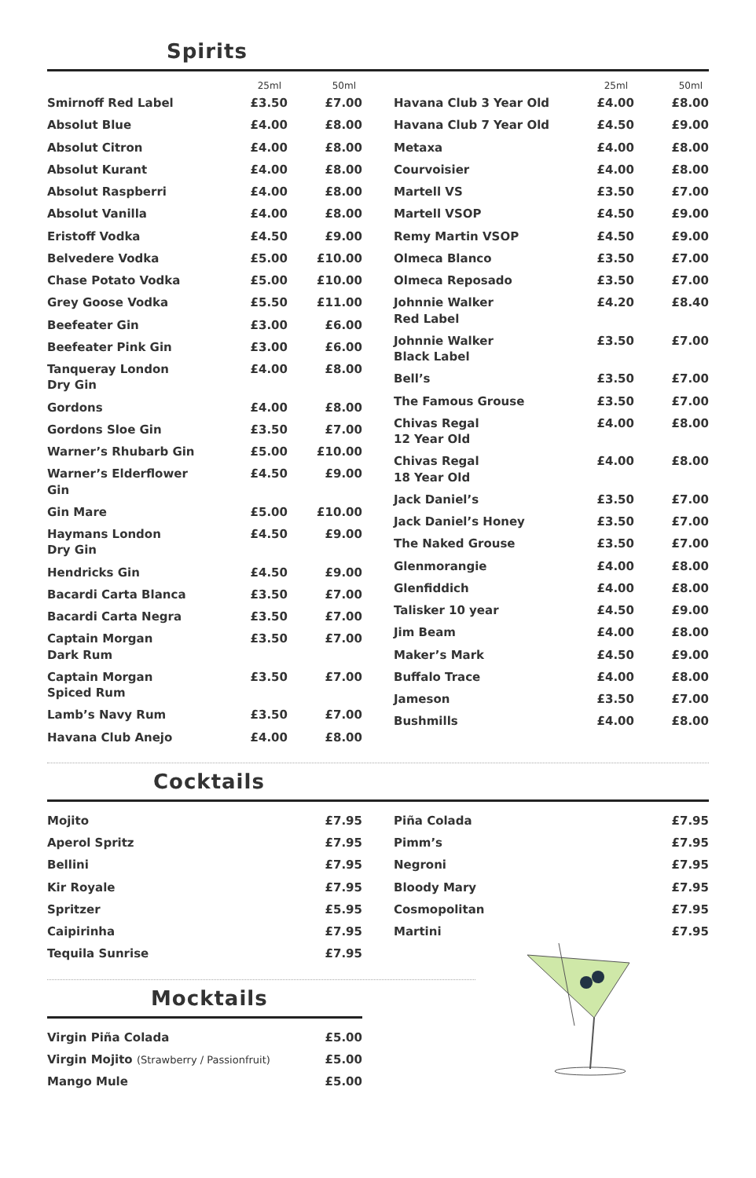Spirits
| | 25ml | 50ml |
| --- | --- | --- |
| Smirnoff Red Label | £3.50 | £7.00 |
| Absolut Blue | £4.00 | £8.00 |
| Absolut Citron | £4.00 | £8.00 |
| Absolut Kurant | £4.00 | £8.00 |
| Absolut Raspberri | £4.00 | £8.00 |
| Absolut Vanilla | £4.00 | £8.00 |
| Eristoff Vodka | £4.50 | £9.00 |
| Belvedere Vodka | £5.00 | £10.00 |
| Chase Potato Vodka | £5.00 | £10.00 |
| Grey Goose Vodka | £5.50 | £11.00 |
| Beefeater Gin | £3.00 | £6.00 |
| Beefeater Pink Gin | £3.00 | £6.00 |
| Tanqueray London Dry Gin | £4.00 | £8.00 |
| Gordons | £4.00 | £8.00 |
| Gordons Sloe Gin | £3.50 | £7.00 |
| Warner’s Rhubarb Gin | £5.00 | £10.00 |
| Warner’s Elderflower Gin | £4.50 | £9.00 |
| Gin Mare | £5.00 | £10.00 |
| Haymans London Dry Gin | £4.50 | £9.00 |
| Hendricks Gin | £4.50 | £9.00 |
| Bacardi Carta Blanca | £3.50 | £7.00 |
| Bacardi Carta Negra | £3.50 | £7.00 |
| Captain Morgan Dark Rum | £3.50 | £7.00 |
| Captain Morgan Spiced Rum | £3.50 | £7.00 |
| Lamb’s Navy Rum | £3.50 | £7.00 |
| Havana Club Anejo | £4.00 | £8.00 |
| | 25ml | 50ml |
| --- | --- | --- |
| Havana Club 3 Year Old | £4.00 | £8.00 |
| Havana Club 7 Year Old | £4.50 | £9.00 |
| Metaxa | £4.00 | £8.00 |
| Courvoisier | £4.00 | £8.00 |
| Martell VS | £3.50 | £7.00 |
| Martell VSOP | £4.50 | £9.00 |
| Remy Martin VSOP | £4.50 | £9.00 |
| Olmeca Blanco | £3.50 | £7.00 |
| Olmeca Reposado | £3.50 | £7.00 |
| Johnnie Walker Red Label | £4.20 | £8.40 |
| Johnnie Walker Black Label | £3.50 | £7.00 |
| Bell’s | £3.50 | £7.00 |
| The Famous Grouse | £3.50 | £7.00 |
| Chivas Regal 12 Year Old | £4.00 | £8.00 |
| Chivas Regal 18 Year Old | £4.00 | £8.00 |
| Jack Daniel’s | £3.50 | £7.00 |
| Jack Daniel’s Honey | £3.50 | £7.00 |
| The Naked Grouse | £3.50 | £7.00 |
| Glenmorangie | £4.00 | £8.00 |
| Glenfiddich | £4.00 | £8.00 |
| Talisker 10 year | £4.50 | £9.00 |
| Jim Beam | £4.00 | £8.00 |
| Maker’s Mark | £4.50 | £9.00 |
| Buffalo Trace | £4.00 | £8.00 |
| Jameson | £3.50 | £7.00 |
| Bushmills | £4.00 | £8.00 |
Cocktails
| Mojito | £7.95 |
| Aperol Spritz | £7.95 |
| Bellini | £7.95 |
| Kir Royale | £7.95 |
| Spritzer | £5.95 |
| Caipirinha | £7.95 |
| Tequila Sunrise | £7.95 |
| Piña Colada | £7.95 |
| Pimm’s | £7.95 |
| Negroni | £7.95 |
| Bloody Mary | £7.95 |
| Cosmopolitan | £7.95 |
| Martini | £7.95 |
Mocktails
| Virgin Piña Colada | £5.00 |
| Virgin Mojito (Strawberry / Passionfruit) | £5.00 |
| Mango Mule | £5.00 |